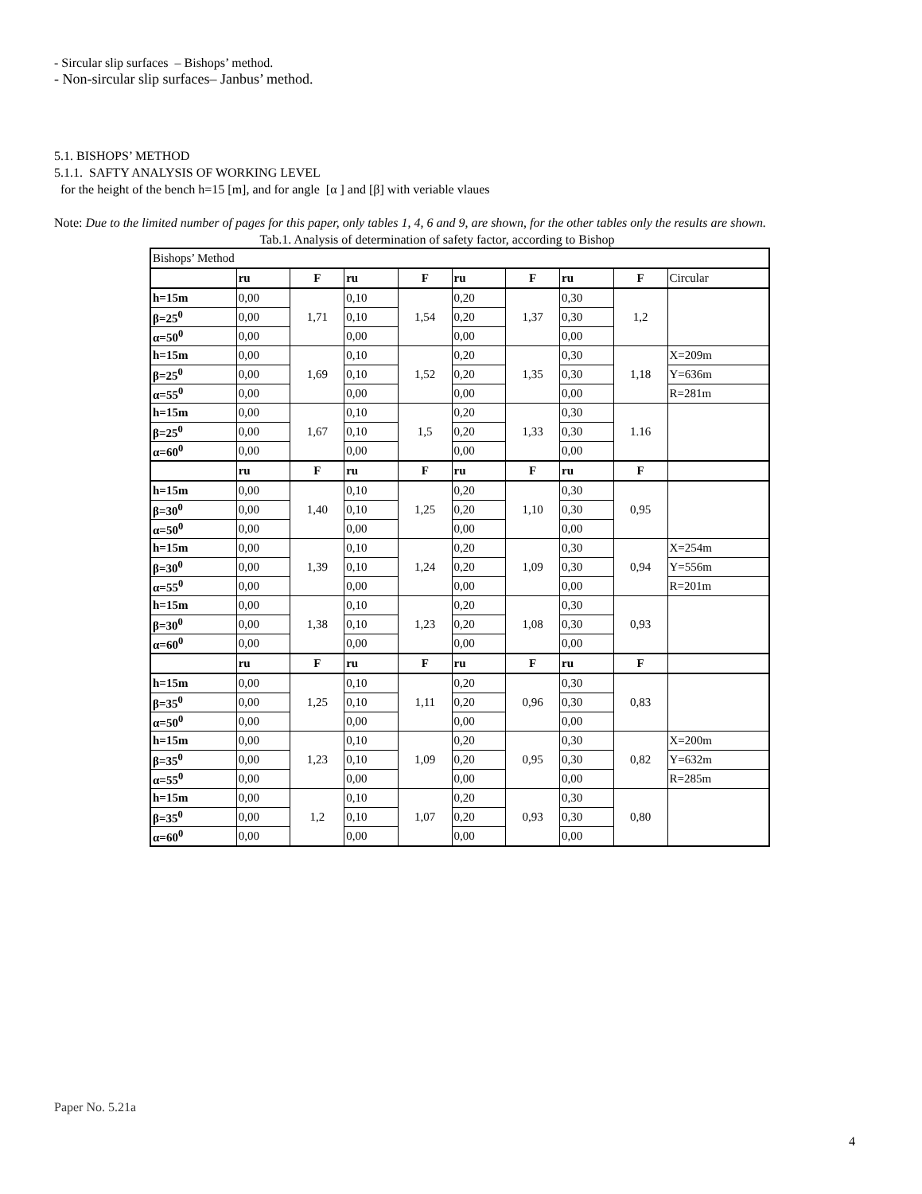- Sircular slip surfaces – Bishops’ method.
- Non-sircular slip surfaces– Janbus’ method.
5.1. BISHOPS’ METHOD
5.1.1. SAFTY ANALYSIS OF WORKING LEVEL
for the height of the bench h=15 [m], and for angle [α ] and [β] with veriable vlaues
Note: Due to the limited number of pages for this paper, only tables 1, 4, 6 and 9, are shown, for the other tables only the results are shown.
Tab.1. Analysis of determination of safety factor, according to Bishop
| Bishops’ Method | | | | | | | | | |
| | ru | F | ru | F | ru | F | ru | F | Circular |
| h=15m | 0,00 | 1,71 | 0,10 | 1,54 | 0,20 | 1,37 | 0,30 | 1,2 | |
| β=25<sup>0</sup> | 0,00 | | 0,10 | | 0,20 | | 0,30 | | |
| α=50<sup>0</sup> | 0,00 | | 0,00 | | 0,00 | | 0,00 | | |
| h=15m | 0,00 | 1,69 | 0,10 | 1,52 | 0,20 | 1,35 | 0,30 | 1,18 | X=209m |
| β=25<sup>0</sup> | 0,00 | | 0,10 | | 0,20 | | 0,30 | | Y=636m |
| α=55<sup>0</sup> | 0,00 | | 0,00 | | 0,00 | | 0,00 | | R=281m |
| h=15m | 0,00 | 1,67 | 0,10 | 1,5 | 0,20 | 1,33 | 0,30 | 1.16 | |
| β=25<sup>0</sup> | 0,00 | | 0,10 | | 0,20 | | 0,30 | | |
| α=60<sup>0</sup> | 0,00 | | 0,00 | | 0,00 | | 0,00 | | |
| | ru | F | ru | F | ru | F | ru | F | |
| h=15m | 0,00 | 1,40 | 0,10 | 1,25 | 0,20 | 1,10 | 0,30 | 0,95 | |
| β=30<sup>0</sup> | 0,00 | | 0,10 | | 0,20 | | 0,30 | | |
| α=50<sup>0</sup> | 0,00 | | 0,00 | | 0,00 | | 0,00 | | |
| h=15m | 0,00 | 1,39 | 0,10 | 1,24 | 0,20 | 1,09 | 0,30 | 0,94 | X=254m |
| β=30<sup>0</sup> | 0,00 | | 0,10 | | 0,20 | | 0,30 | | Y=556m |
| α=55<sup>0</sup> | 0,00 | | 0,00 | | 0,00 | | 0,00 | | R=201m |
| h=15m | 0,00 | 1,38 | 0,10 | 1,23 | 0,20 | 1,08 | 0,30 | 0,93 | |
| β=30<sup>0</sup> | 0,00 | | 0,10 | | 0,20 | | 0,30 | | |
| α=60<sup>0</sup> | 0,00 | | 0,00 | | 0,00 | | 0,00 | | |
| | ru | F | ru | F | ru | F | ru | F | |
| h=15m | 0,00 | 1,25 | 0,10 | 1,11 | 0,20 | 0,96 | 0,30 | 0,83 | |
| β=35<sup>0</sup> | 0,00 | | 0,10 | | 0,20 | | 0,30 | | |
| α=50<sup>0</sup> | 0,00 | | 0,00 | | 0,00 | | 0,00 | | |
| h=15m | 0,00 | 1,23 | 0,10 | 1,09 | 0,20 | 0,95 | 0,30 | 0,82 | X=200m |
| β=35<sup>0</sup> | 0,00 | | 0,10 | | 0,20 | | 0,30 | | Y=632m |
| α=55<sup>0</sup> | 0,00 | | 0,00 | | 0,00 | | 0,00 | | R=285m |
| h=15m | 0,00 | 1,2 | 0,10 | 1,07 | 0,20 | 0,93 | 0,30 | 0,80 | |
| β=35<sup>0</sup> | 0,00 | | 0,10 | | 0,20 | | 0,30 | | |
| α=60<sup>0</sup> | 0,00 | | 0,00 | | 0,00 | | 0,00 | | |
Paper No. 5.21a
4